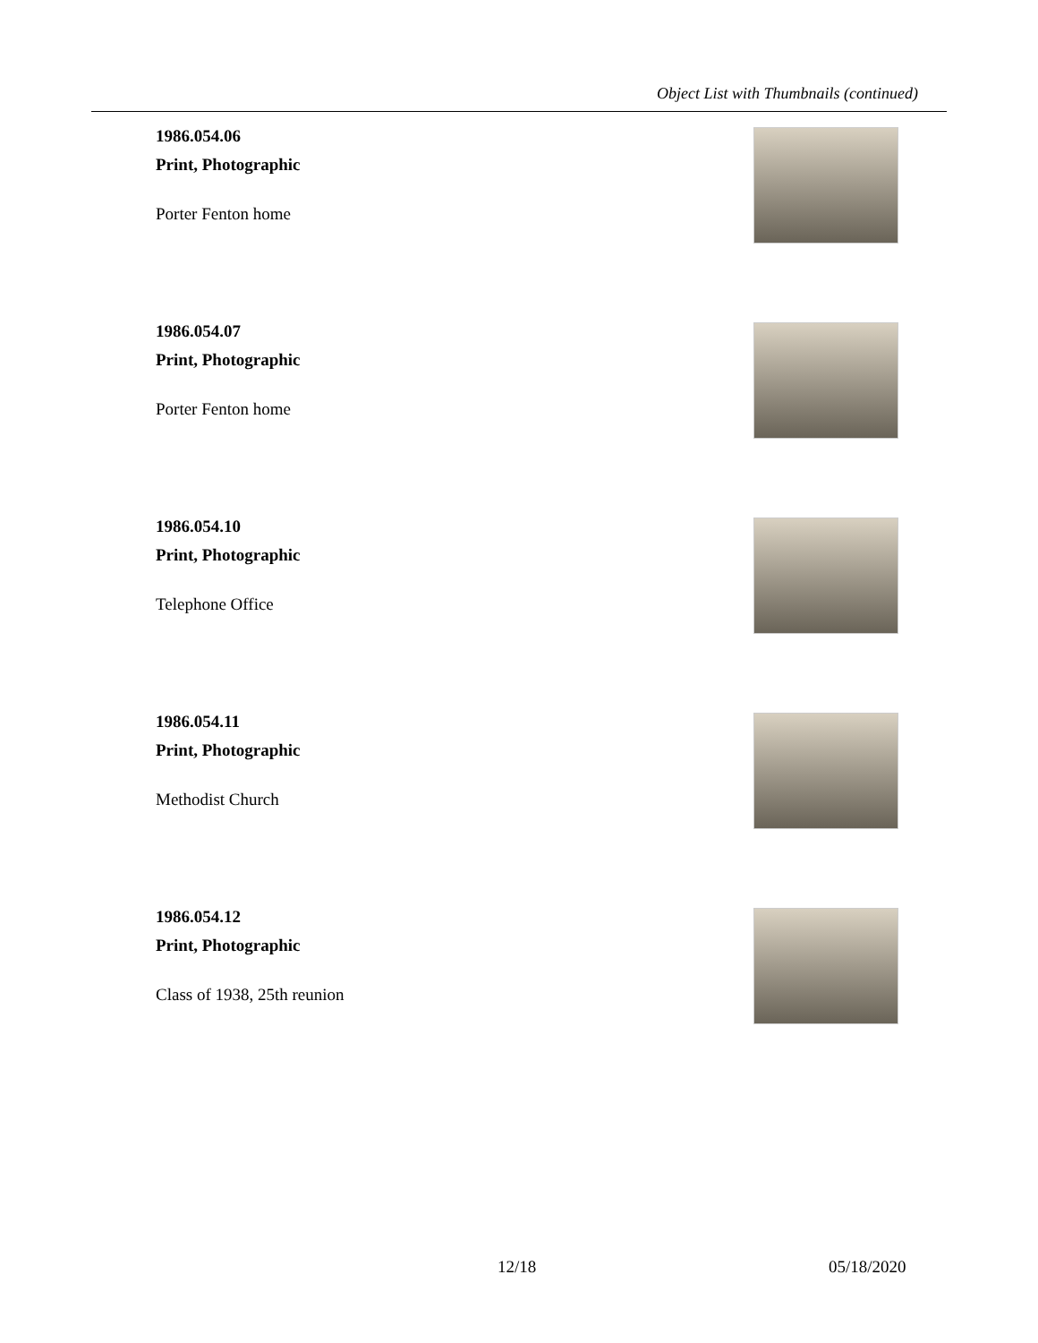Object List with Thumbnails (continued)
1986.054.06
Print, Photographic
Porter Fenton home
1986.054.07
Print, Photographic
Porter Fenton home
1986.054.10
Print, Photographic
Telephone Office
1986.054.11
Print, Photographic
Methodist Church
1986.054.12
Print, Photographic
Class of 1938, 25th reunion
12/18 05/18/2020